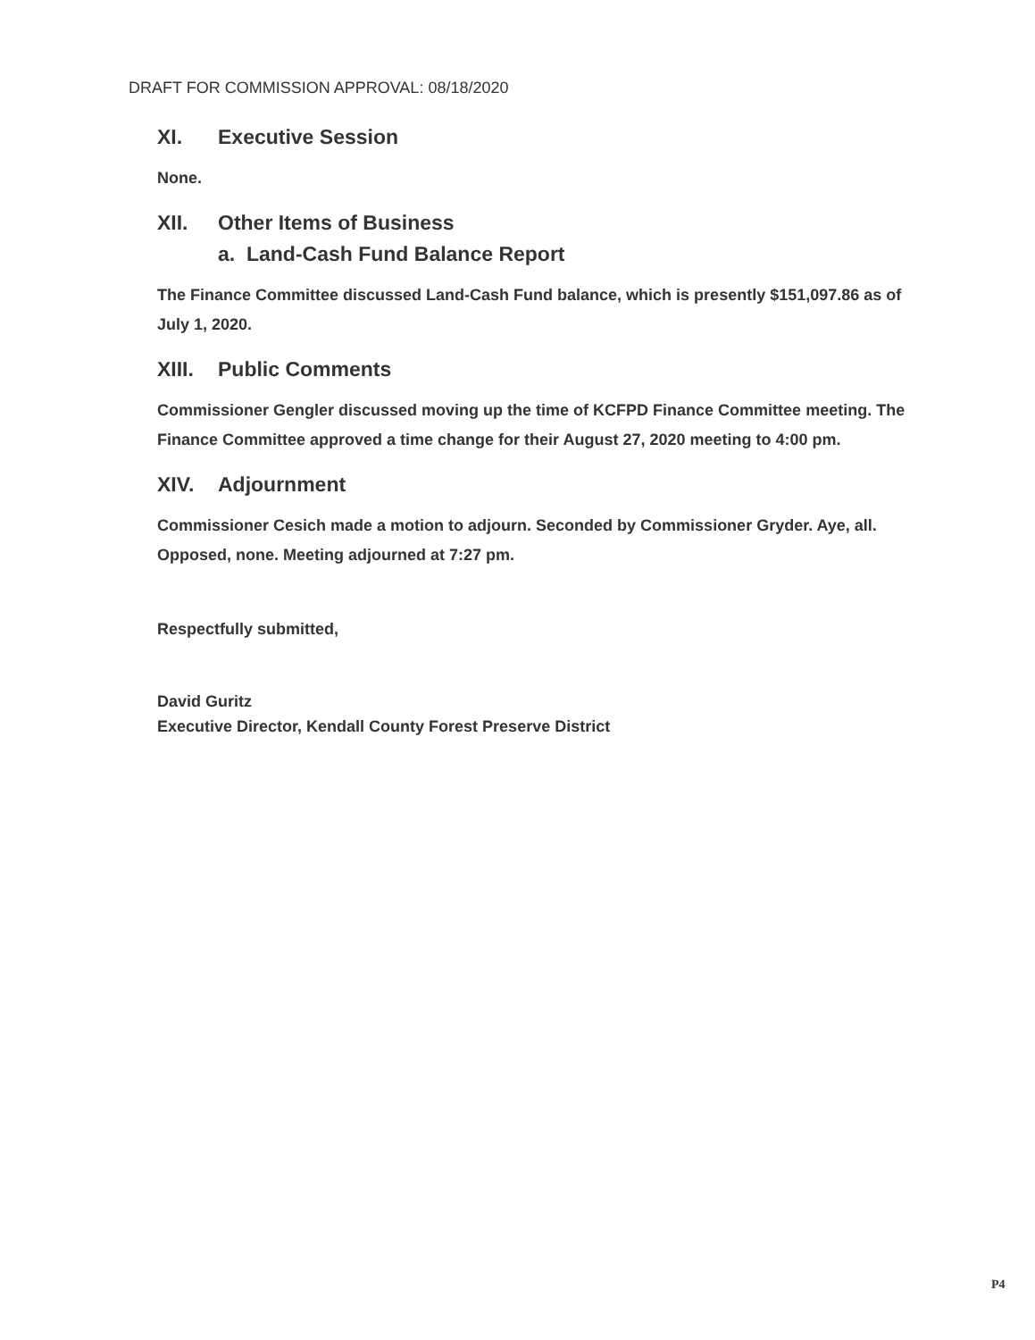DRAFT FOR COMMISSION APPROVAL: 08/18/2020
XI. Executive Session
None.
XII. Other Items of Business
a. Land-Cash Fund Balance Report
The Finance Committee discussed Land-Cash Fund balance, which is presently $151,097.86 as of July 1, 2020.
XIII. Public Comments
Commissioner Gengler discussed moving up the time of KCFPD Finance Committee meeting. The Finance Committee approved a time change for their August 27, 2020 meeting to 4:00 pm.
XIV. Adjournment
Commissioner Cesich made a motion to adjourn. Seconded by Commissioner Gryder. Aye, all. Opposed, none. Meeting adjourned at 7:27 pm.
Respectfully submitted,
David Guritz
Executive Director, Kendall County Forest Preserve District
P4